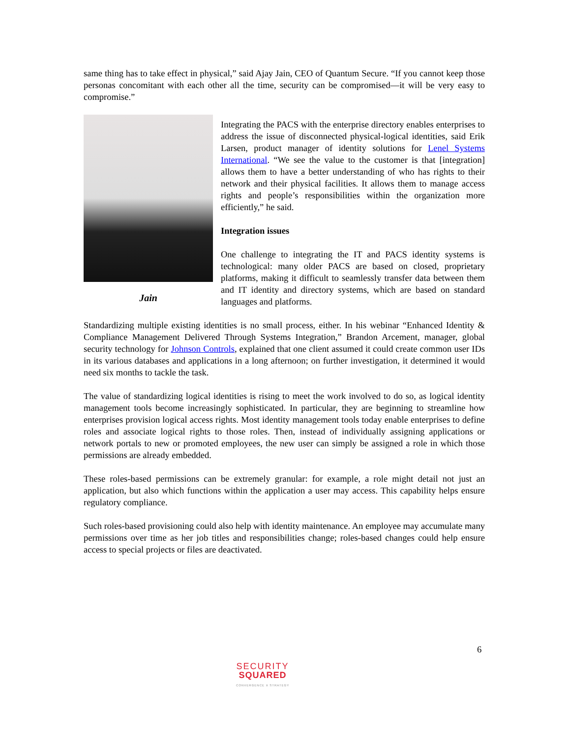same thing has to take effect in physical,” said Ajay Jain, CEO of Quantum Secure. “If you cannot keep those personas concomitant with each other all the time, security can be compromised—it will be very easy to compromise.”
Jain
Integrating the PACS with the enterprise directory enables enterprises to address the issue of disconnected physical-logical identities, said Erik Larsen, product manager of identity solutions for Lenel Systems International. “We see the value to the customer is that [integration] allows them to have a better understanding of who has rights to their network and their physical facilities. It allows them to manage access rights and people’s responsibilities within the organization more efficiently,” he said.
Integration issues
One challenge to integrating the IT and PACS identity systems is technological: many older PACS are based on closed, proprietary platforms, making it difficult to seamlessly transfer data between them and IT identity and directory systems, which are based on standard languages and platforms.
Standardizing multiple existing identities is no small process, either. In his webinar “Enhanced Identity & Compliance Management Delivered Through Systems Integration,” Brandon Arcement, manager, global security technology for Johnson Controls, explained that one client assumed it could create common user IDs in its various databases and applications in a long afternoon; on further investigation, it determined it would need six months to tackle the task.
The value of standardizing logical identities is rising to meet the work involved to do so, as logical identity management tools become increasingly sophisticated. In particular, they are beginning to streamline how enterprises provision logical access rights. Most identity management tools today enable enterprises to define roles and associate logical rights to those roles. Then, instead of individually assigning applications or network portals to new or promoted employees, the new user can simply be assigned a role in which those permissions are already embedded.
These roles-based permissions can be extremely granular: for example, a role might detail not just an application, but also which functions within the application a user may access. This capability helps ensure regulatory compliance.
Such roles-based provisioning could also help with identity maintenance. An employee may accumulate many permissions over time as her job titles and responsibilities change; roles-based changes could help ensure access to special projects or files are deactivated.
6
SECURITY
SQUARED
CONVERGENCE X STRATEGY